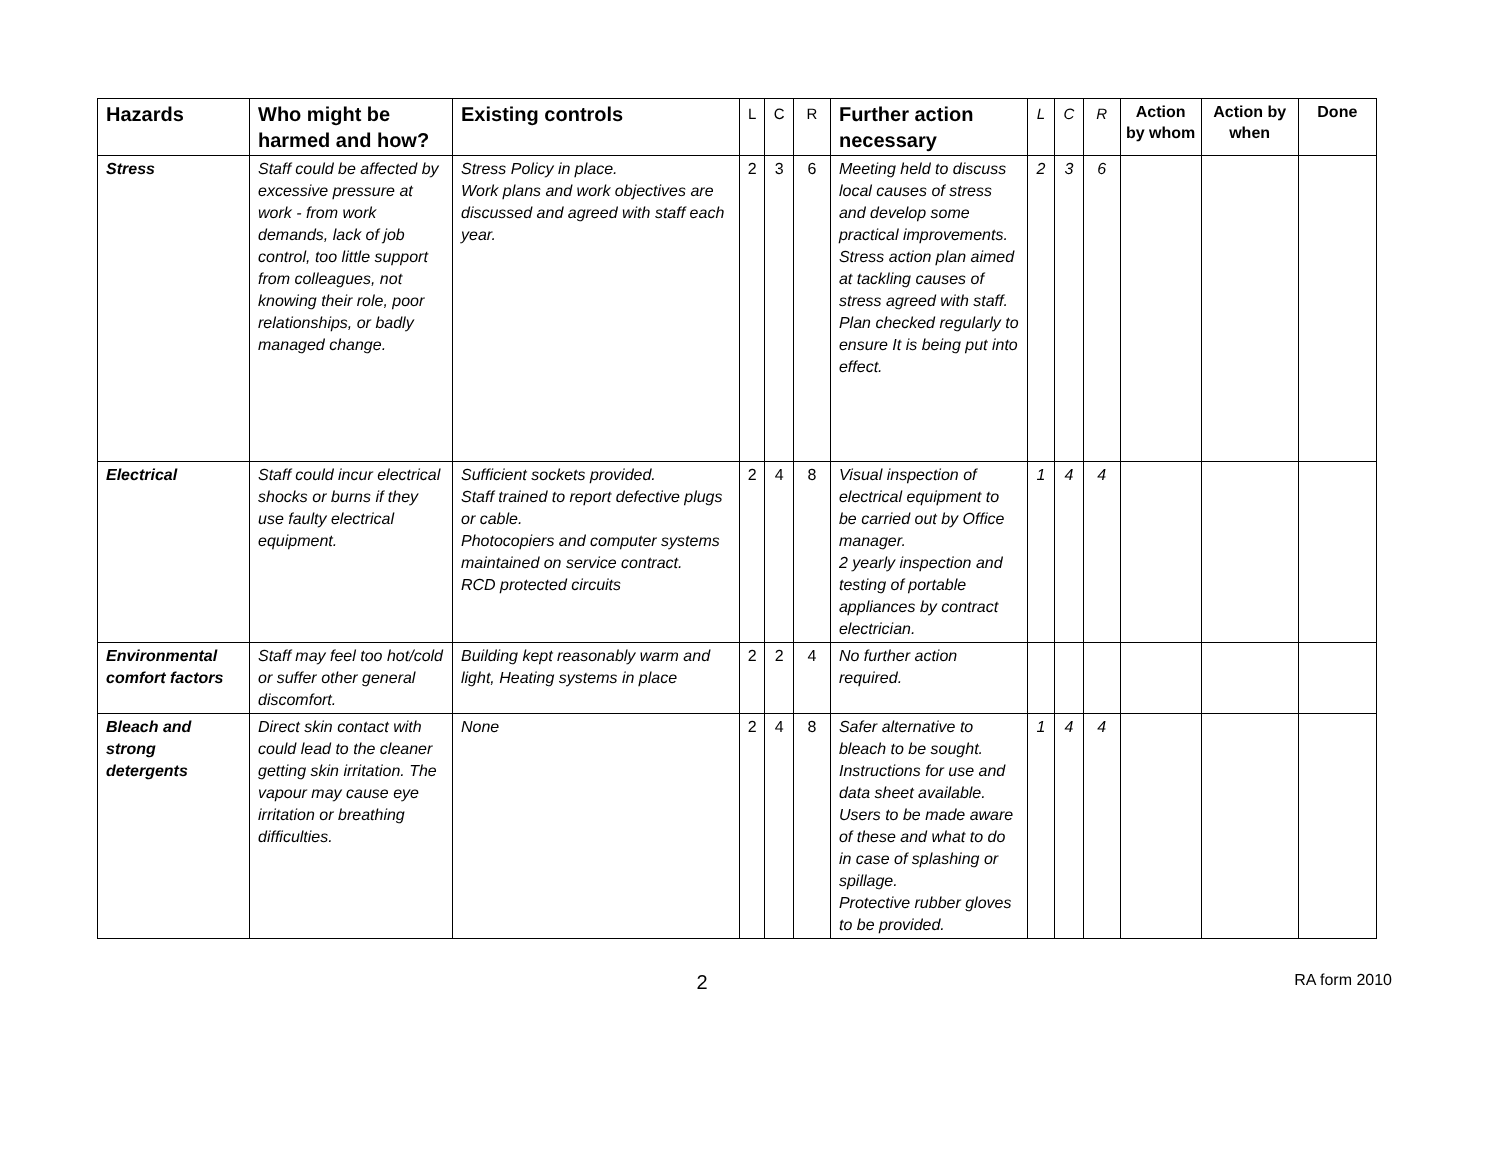| Hazards | Who might be harmed and how? | Existing controls | L | C | R | Further action necessary | L | C | R | Action by whom | Action by when | Done |
| --- | --- | --- | --- | --- | --- | --- | --- | --- | --- | --- | --- | --- |
| Stress | Staff could be affected by excessive pressure at work - from work demands, lack of job control, too little support from colleagues, not knowing their role, poor relationships, or badly managed change. | Stress Policy in place. Work plans and work objectives are discussed and agreed with staff each year. | 2 | 3 | 6 | Meeting held to discuss local causes of stress and develop some practical improvements. Stress action plan aimed at tackling causes of stress agreed with staff. Plan checked regularly to ensure It is being put into effect. | 2 | 3 | 6 | | | |
| Electrical | Staff could incur electrical shocks or burns if they use faulty electrical equipment. | Sufficient sockets provided. Staff trained to report defective plugs or cable. Photocopiers and computer systems maintained on service contract. RCD protected circuits | 2 | 4 | 8 | Visual inspection of electrical equipment to be carried out by Office manager. 2 yearly inspection and testing of portable appliances by contract electrician. | 1 | 4 | 4 | | | |
| Environmental comfort factors | Staff may feel too hot/cold or suffer other general discomfort. | Building kept reasonably warm and light, Heating systems in place | 2 | 2 | 4 | No further action required. | | | | | | |
| Bleach and strong detergents | Direct skin contact with could lead to the cleaner getting skin irritation. The vapour may cause eye irritation or breathing difficulties. | None | 2 | 4 | 8 | Safer alternative to bleach to be sought. Instructions for use and data sheet available. Users to be made aware of these and what to do in case of splashing or spillage. Protective rubber gloves to be provided. | 1 | 4 | 4 | | | |
2
RA form 2010